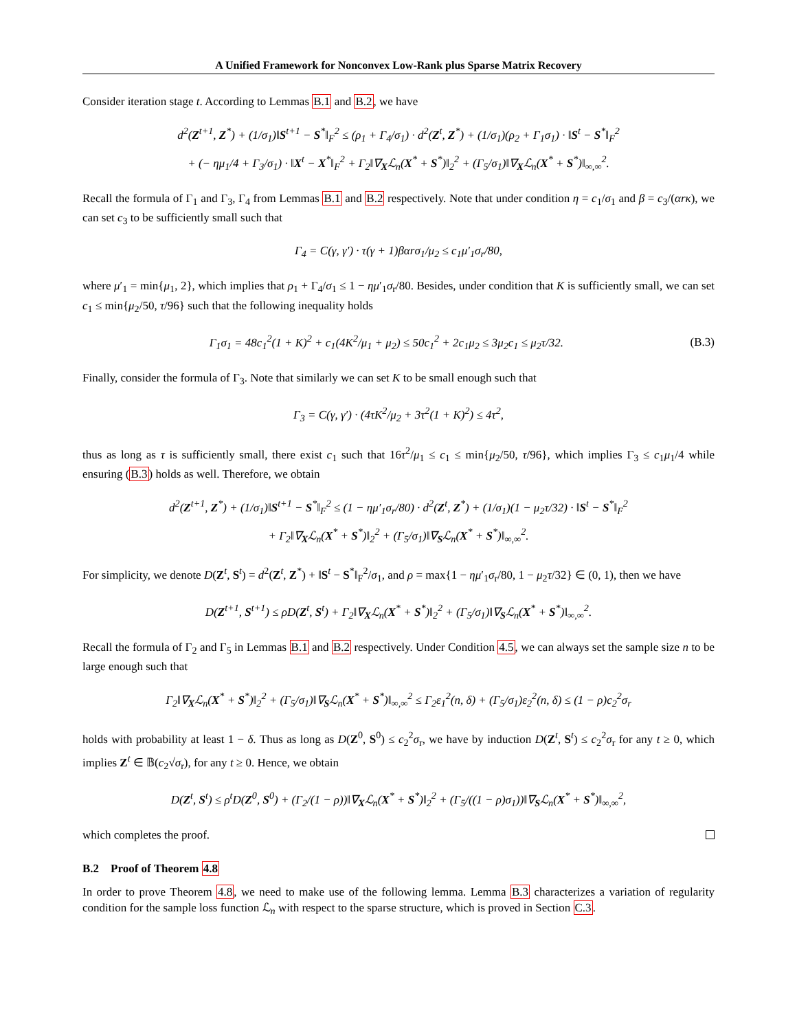A Unified Framework for Nonconvex Low-Rank plus Sparse Matrix Recovery
Consider iteration stage t. According to Lemmas B.1 and B.2, we have
d<sup>2</sup>(Z<sup>t+1</sup>, Z<sup>*</sup>) + (1/σ<sub>1</sub>)‖S<sup>t+1</sup> − S<sup>*</sup>‖<sub>F</sub><sup>2</sup> ≤ (ρ<sub>1</sub> + Γ<sub>4</sub>/σ<sub>1</sub>) · d<sup>2</sup>(Z<sup>t</sup>, Z<sup>*</sup>) + (1/σ<sub>1</sub>)(ρ<sub>2</sub> + Γ<sub>1</sub>σ<sub>1</sub>) · ‖S<sup>t</sup> − S<sup>*</sup>‖<sub>F</sub><sup>2</sup>
+ (− ημ<sub>1</sub>/4 + Γ<sub>3</sub>/σ<sub>1</sub>) · ‖X<sup>t</sup> − X<sup>*</sup>‖<sub>F</sub><sup>2</sup> + Γ<sub>2</sub>‖∇<sub>X</sub>ℒ<sub>n</sub>(X<sup>*</sup> + S<sup>*</sup>)‖<sub>2</sub><sup>2</sup> + (Γ<sub>5</sub>/σ<sub>1</sub>)‖∇<sub>X</sub>ℒ<sub>n</sub>(X<sup>*</sup> + S<sup>*</sup>)‖<sub>∞,∞</sub><sup>2</sup>.
Recall the formula of Γ<sub>1</sub> and Γ<sub>3</sub>, Γ<sub>4</sub> from Lemmas B.1 and B.2 respectively. Note that under condition η = c<sub>1</sub>/σ<sub>1</sub> and β = c<sub>3</sub>/(αrκ), we can set c<sub>3</sub> to be sufficiently small such that
Γ<sub>4</sub> = C(γ, γ′) · τ(γ + 1)βαrσ<sub>1</sub>/μ<sub>2</sub> ≤ c<sub>1</sub>μ′<sub>1</sub>σ<sub>r</sub>/80,
where μ′<sub>1</sub> = min{μ<sub>1</sub>, 2}, which implies that ρ<sub>1</sub> + Γ<sub>4</sub>/σ<sub>1</sub> ≤ 1 − ημ′<sub>1</sub>σ<sub>r</sub>/80. Besides, under condition that K is sufficiently small, we can set c<sub>1</sub> ≤ min{μ<sub>2</sub>/50, τ/96} such that the following inequality holds
Γ<sub>1</sub>σ<sub>1</sub> = 48c<sub>1</sub><sup>2</sup>(1 + K)<sup>2</sup> + c<sub>1</sub>(4K<sup>2</sup>/μ<sub>1</sub> + μ<sub>2</sub>) ≤ 50c<sub>1</sub><sup>2</sup> + 2c<sub>1</sub>μ<sub>2</sub> ≤ 3μ<sub>2</sub>c<sub>1</sub> ≤ μ<sub>2</sub>τ/32. (B.3)
Finally, consider the formula of Γ<sub>3</sub>. Note that similarly we can set K to be small enough such that
Γ<sub>3</sub> = C(γ, γ′) · (4τK<sup>2</sup>/μ<sub>2</sub> + 3τ<sup>2</sup>(1 + K)<sup>2</sup>) ≤ 4τ<sup>2</sup>,
thus as long as τ is sufficiently small, there exist c<sub>1</sub> such that 16τ<sup>2</sup>/μ<sub>1</sub> ≤ c<sub>1</sub> ≤ min{μ<sub>2</sub>/50, τ/96}, which implies Γ<sub>3</sub> ≤ c<sub>1</sub>μ<sub>1</sub>/4 while ensuring (B.3) holds as well. Therefore, we obtain
d<sup>2</sup>(Z<sup>t+1</sup>, Z<sup>*</sup>) + (1/σ<sub>1</sub>)‖S<sup>t+1</sup> − S<sup>*</sup>‖<sub>F</sub><sup>2</sup> ≤ (1 − ημ′<sub>1</sub>σ<sub>r</sub>/80) · d<sup>2</sup>(Z<sup>t</sup>, Z<sup>*</sup>) + (1/σ<sub>1</sub>)(1 − μ<sub>2</sub>τ/32) · ‖S<sup>t</sup> − S<sup>*</sup>‖<sub>F</sub><sup>2</sup>
+ Γ<sub>2</sub>‖∇<sub>X</sub>ℒ<sub>n</sub>(X<sup>*</sup> + S<sup>*</sup>)‖<sub>2</sub><sup>2</sup> + (Γ<sub>5</sub>/σ<sub>1</sub>)‖∇<sub>S</sub>ℒ<sub>n</sub>(X<sup>*</sup> + S<sup>*</sup>)‖<sub>∞,∞</sub><sup>2</sup>.
For simplicity, we denote D(Z<sup>t</sup>, S<sup>t</sup>) = d<sup>2</sup>(Z<sup>t</sup>, Z<sup>*</sup>) + ‖S<sup>t</sup> − S<sup>*</sup>‖<sub>F</sub><sup>2</sup>/σ<sub>1</sub>, and ρ = max{1 − ημ′<sub>1</sub>σ<sub>r</sub>/80, 1 − μ<sub>2</sub>τ/32} ∈ (0, 1), then we have
D(Z<sup>t+1</sup>, S<sup>t+1</sup>) ≤ ρD(Z<sup>t</sup>, S<sup>t</sup>) + Γ<sub>2</sub>‖∇<sub>X</sub>ℒ<sub>n</sub>(X<sup>*</sup> + S<sup>*</sup>)‖<sub>2</sub><sup>2</sup> + (Γ<sub>5</sub>/σ<sub>1</sub>)‖∇<sub>S</sub>ℒ<sub>n</sub>(X<sup>*</sup> + S<sup>*</sup>)‖<sub>∞,∞</sub><sup>2</sup>.
Recall the formula of Γ<sub>2</sub> and Γ<sub>5</sub> in Lemmas B.1 and B.2 respectively. Under Condition 4.5, we can always set the sample size n to be large enough such that
Γ<sub>2</sub>‖∇<sub>X</sub>ℒ<sub>n</sub>(X<sup>*</sup> + S<sup>*</sup>)‖<sub>2</sub><sup>2</sup> + (Γ<sub>5</sub>/σ<sub>1</sub>)‖∇<sub>S</sub>ℒ<sub>n</sub>(X<sup>*</sup> + S<sup>*</sup>)‖<sub>∞,∞</sub><sup>2</sup> ≤ Γ<sub>2</sub>ε<sub>1</sub><sup>2</sup>(n, δ) + (Γ<sub>5</sub>/σ<sub>1</sub>)ε<sub>2</sub><sup>2</sup>(n, δ) ≤ (1 − ρ)c<sub>2</sub><sup>2</sup>σ<sub>r</sub>
holds with probability at least 1 − δ. Thus as long as D(Z<sup>0</sup>, S<sup>0</sup>) ≤ c<sub>2</sub><sup>2</sup>σ<sub>r</sub>, we have by induction D(Z<sup>t</sup>, S<sup>t</sup>) ≤ c<sub>2</sub><sup>2</sup>σ<sub>r</sub> for any t ≥ 0, which implies Z<sup>t</sup> ∈ 𝔹(c<sub>2</sub>√σ<sub>r</sub>), for any t ≥ 0. Hence, we obtain
D(Z<sup>t</sup>, S<sup>t</sup>) ≤ ρ<sup>t</sup>D(Z<sup>0</sup>, S<sup>0</sup>) + (Γ<sub>2</sub>/(1 − ρ))‖∇<sub>X</sub>ℒ<sub>n</sub>(X<sup>*</sup> + S<sup>*</sup>)‖<sub>2</sub><sup>2</sup> + (Γ<sub>5</sub>/((1 − ρ)σ<sub>1</sub>))‖∇<sub>S</sub>ℒ<sub>n</sub>(X<sup>*</sup> + S<sup>*</sup>)‖<sub>∞,∞</sub><sup>2</sup>,
which completes the proof.
B.2 Proof of Theorem 4.8
In order to prove Theorem 4.8, we need to make use of the following lemma. Lemma B.3 characterizes a variation of regularity condition for the sample loss function ℒ<sub>n</sub> with respect to the sparse structure, which is proved in Section C.3.